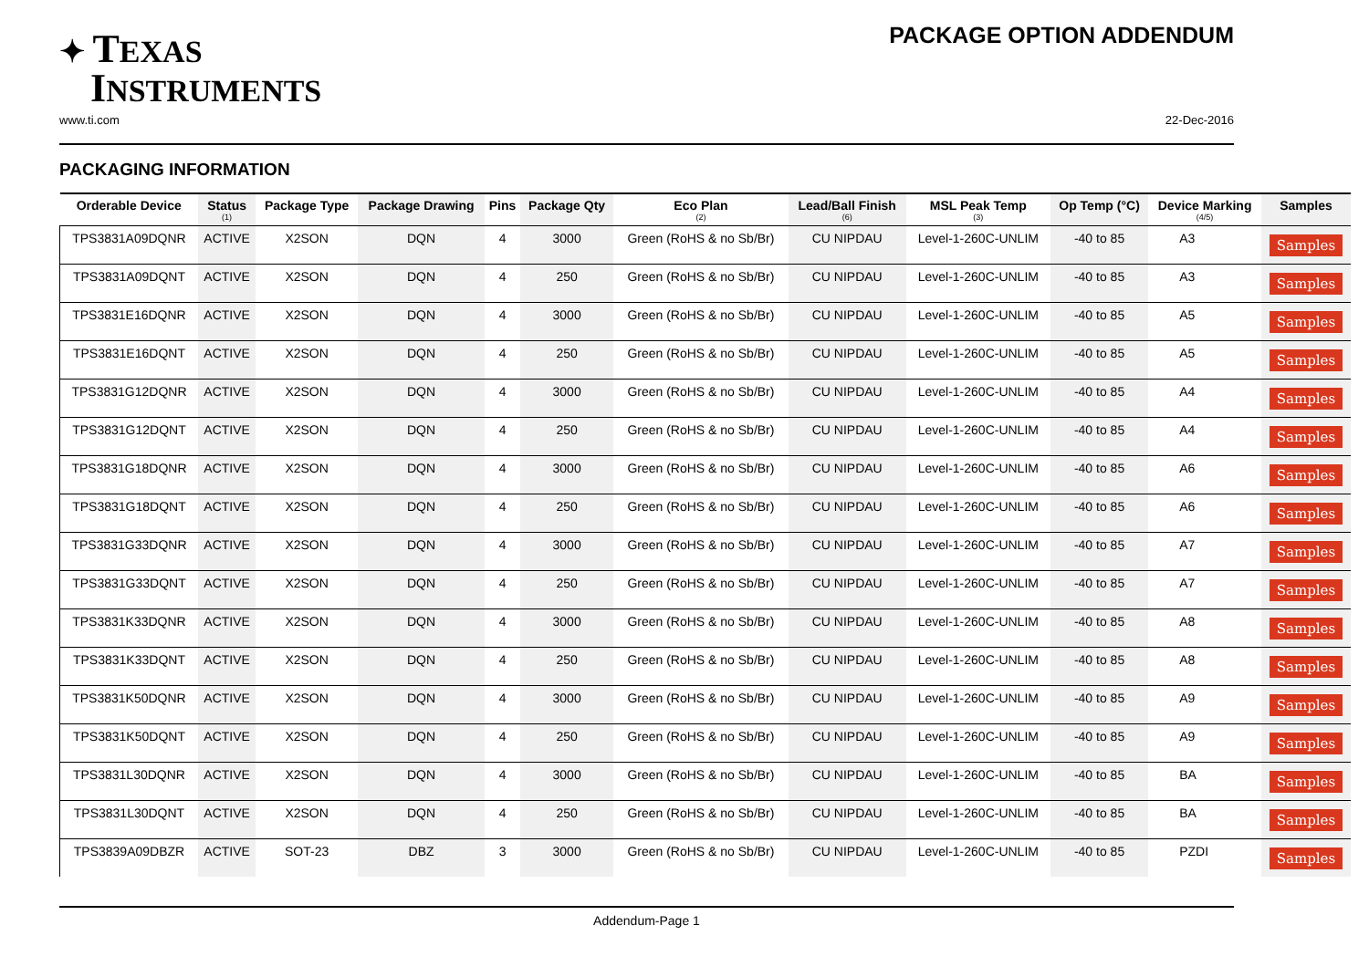✦ TEXAS
INSTRUMENTS
PACKAGE OPTION ADDENDUM
www.ti.com 22-Dec-2016
PACKAGING INFORMATION
| Orderable Device | Status (1) | Package Type | Package Drawing | Pins | Package Qty | Eco Plan (2) | Lead/Ball Finish (6) | MSL Peak Temp (3) | Op Temp (°C) | Device Marking (4/5) | Samples |
| --- | --- | --- | --- | --- | --- | --- | --- | --- | --- | --- | --- |
| TPS3831A09DQNR | ACTIVE | X2SON | DQN | 4 | 3000 | Green (RoHS & no Sb/Br) | CU NIPDAU | Level-1-260C-UNLIM | -40 to 85 | A3 | Samples |
| TPS3831A09DQNT | ACTIVE | X2SON | DQN | 4 | 250 | Green (RoHS & no Sb/Br) | CU NIPDAU | Level-1-260C-UNLIM | -40 to 85 | A3 | Samples |
| TPS3831E16DQNR | ACTIVE | X2SON | DQN | 4 | 3000 | Green (RoHS & no Sb/Br) | CU NIPDAU | Level-1-260C-UNLIM | -40 to 85 | A5 | Samples |
| TPS3831E16DQNT | ACTIVE | X2SON | DQN | 4 | 250 | Green (RoHS & no Sb/Br) | CU NIPDAU | Level-1-260C-UNLIM | -40 to 85 | A5 | Samples |
| TPS3831G12DQNR | ACTIVE | X2SON | DQN | 4 | 3000 | Green (RoHS & no Sb/Br) | CU NIPDAU | Level-1-260C-UNLIM | -40 to 85 | A4 | Samples |
| TPS3831G12DQNT | ACTIVE | X2SON | DQN | 4 | 250 | Green (RoHS & no Sb/Br) | CU NIPDAU | Level-1-260C-UNLIM | -40 to 85 | A4 | Samples |
| TPS3831G18DQNR | ACTIVE | X2SON | DQN | 4 | 3000 | Green (RoHS & no Sb/Br) | CU NIPDAU | Level-1-260C-UNLIM | -40 to 85 | A6 | Samples |
| TPS3831G18DQNT | ACTIVE | X2SON | DQN | 4 | 250 | Green (RoHS & no Sb/Br) | CU NIPDAU | Level-1-260C-UNLIM | -40 to 85 | A6 | Samples |
| TPS3831G33DQNR | ACTIVE | X2SON | DQN | 4 | 3000 | Green (RoHS & no Sb/Br) | CU NIPDAU | Level-1-260C-UNLIM | -40 to 85 | A7 | Samples |
| TPS3831G33DQNT | ACTIVE | X2SON | DQN | 4 | 250 | Green (RoHS & no Sb/Br) | CU NIPDAU | Level-1-260C-UNLIM | -40 to 85 | A7 | Samples |
| TPS3831K33DQNR | ACTIVE | X2SON | DQN | 4 | 3000 | Green (RoHS & no Sb/Br) | CU NIPDAU | Level-1-260C-UNLIM | -40 to 85 | A8 | Samples |
| TPS3831K33DQNT | ACTIVE | X2SON | DQN | 4 | 250 | Green (RoHS & no Sb/Br) | CU NIPDAU | Level-1-260C-UNLIM | -40 to 85 | A8 | Samples |
| TPS3831K50DQNR | ACTIVE | X2SON | DQN | 4 | 3000 | Green (RoHS & no Sb/Br) | CU NIPDAU | Level-1-260C-UNLIM | -40 to 85 | A9 | Samples |
| TPS3831K50DQNT | ACTIVE | X2SON | DQN | 4 | 250 | Green (RoHS & no Sb/Br) | CU NIPDAU | Level-1-260C-UNLIM | -40 to 85 | A9 | Samples |
| TPS3831L30DQNR | ACTIVE | X2SON | DQN | 4 | 3000 | Green (RoHS & no Sb/Br) | CU NIPDAU | Level-1-260C-UNLIM | -40 to 85 | BA | Samples |
| TPS3831L30DQNT | ACTIVE | X2SON | DQN | 4 | 250 | Green (RoHS & no Sb/Br) | CU NIPDAU | Level-1-260C-UNLIM | -40 to 85 | BA | Samples |
| TPS3839A09DBZR | ACTIVE | SOT-23 | DBZ | 3 | 3000 | Green (RoHS & no Sb/Br) | CU NIPDAU | Level-1-260C-UNLIM | -40 to 85 | PZDI | Samples |
Addendum-Page 1